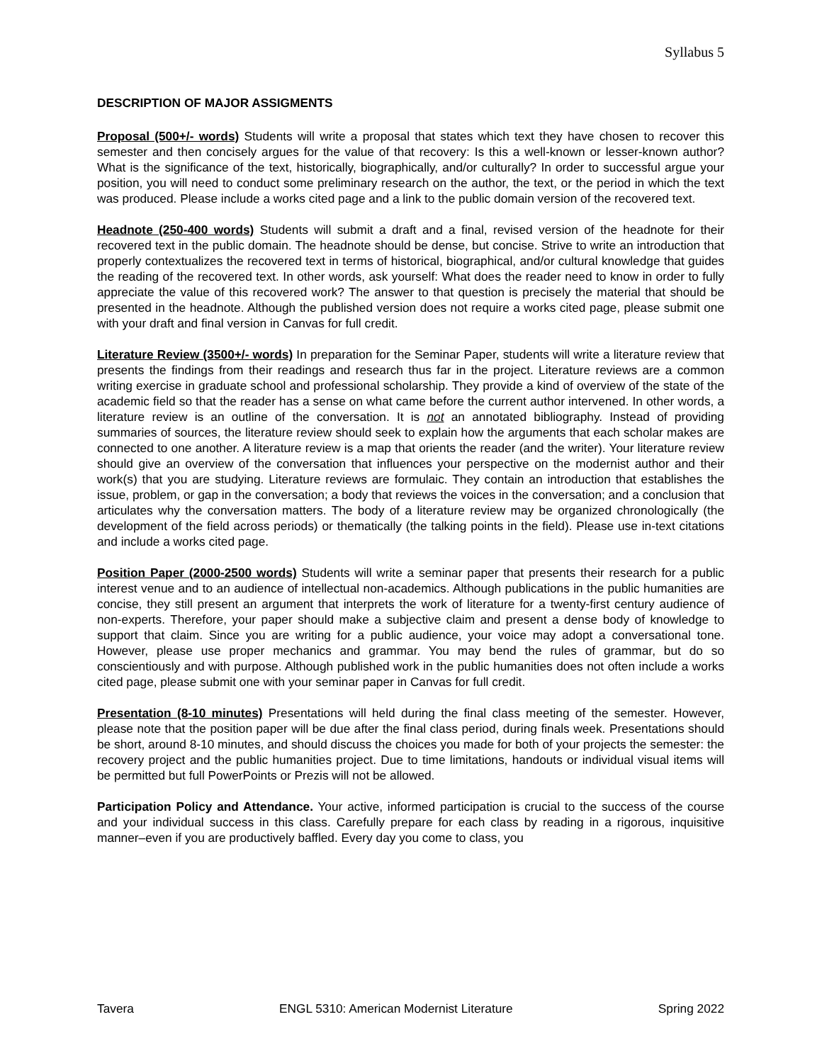Syllabus 5
DESCRIPTION OF MAJOR ASSIGMENTS
Proposal (500+/- words) Students will write a proposal that states which text they have chosen to recover this semester and then concisely argues for the value of that recovery: Is this a well-known or lesser-known author? What is the significance of the text, historically, biographically, and/or culturally? In order to successful argue your position, you will need to conduct some preliminary research on the author, the text, or the period in which the text was produced. Please include a works cited page and a link to the public domain version of the recovered text.
Headnote (250-400 words) Students will submit a draft and a final, revised version of the headnote for their recovered text in the public domain. The headnote should be dense, but concise. Strive to write an introduction that properly contextualizes the recovered text in terms of historical, biographical, and/or cultural knowledge that guides the reading of the recovered text. In other words, ask yourself: What does the reader need to know in order to fully appreciate the value of this recovered work? The answer to that question is precisely the material that should be presented in the headnote. Although the published version does not require a works cited page, please submit one with your draft and final version in Canvas for full credit.
Literature Review (3500+/- words) In preparation for the Seminar Paper, students will write a literature review that presents the findings from their readings and research thus far in the project. Literature reviews are a common writing exercise in graduate school and professional scholarship. They provide a kind of overview of the state of the academic field so that the reader has a sense on what came before the current author intervened. In other words, a literature review is an outline of the conversation. It is not an annotated bibliography. Instead of providing summaries of sources, the literature review should seek to explain how the arguments that each scholar makes are connected to one another. A literature review is a map that orients the reader (and the writer). Your literature review should give an overview of the conversation that influences your perspective on the modernist author and their work(s) that you are studying. Literature reviews are formulaic. They contain an introduction that establishes the issue, problem, or gap in the conversation; a body that reviews the voices in the conversation; and a conclusion that articulates why the conversation matters. The body of a literature review may be organized chronologically (the development of the field across periods) or thematically (the talking points in the field). Please use in-text citations and include a works cited page.
Position Paper (2000-2500 words) Students will write a seminar paper that presents their research for a public interest venue and to an audience of intellectual non-academics. Although publications in the public humanities are concise, they still present an argument that interprets the work of literature for a twenty-first century audience of non-experts. Therefore, your paper should make a subjective claim and present a dense body of knowledge to support that claim. Since you are writing for a public audience, your voice may adopt a conversational tone. However, please use proper mechanics and grammar. You may bend the rules of grammar, but do so conscientiously and with purpose. Although published work in the public humanities does not often include a works cited page, please submit one with your seminar paper in Canvas for full credit.
Presentation (8-10 minutes) Presentations will held during the final class meeting of the semester. However, please note that the position paper will be due after the final class period, during finals week. Presentations should be short, around 8-10 minutes, and should discuss the choices you made for both of your projects the semester: the recovery project and the public humanities project. Due to time limitations, handouts or individual visual items will be permitted but full PowerPoints or Prezis will not be allowed.
Participation Policy and Attendance. Your active, informed participation is crucial to the success of the course and your individual success in this class. Carefully prepare for each class by reading in a rigorous, inquisitive manner–even if you are productively baffled. Every day you come to class, you
Tavera ENGL 5310: American Modernist Literature Spring 2022